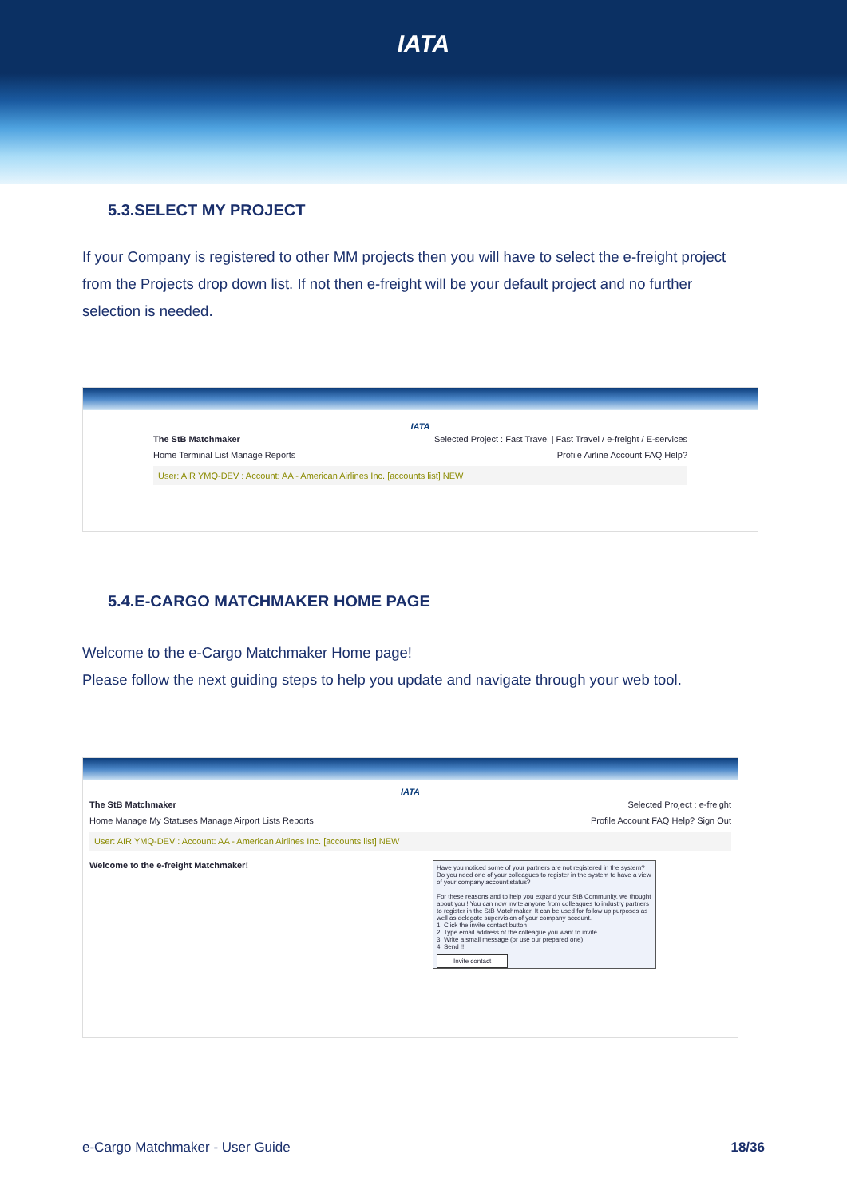IATA
5.3.SELECT MY PROJECT
If your Company is registered to other MM projects then you will have to select the e-freight project from the Projects drop down list. If not then e-freight will be your default project and no further selection is needed.
IATA
The StB Matchmaker Selected Project : Fast Travel | Fast Travel / e-freight / E-services
Home Terminal List Manage Reports Profile Airline Account FAQ Help?
User: AIR YMQ-DEV : Account: AA - American Airlines Inc. [accounts list] NEW
5.4.E-CARGO MATCHMAKER HOME PAGE
Welcome to the e-Cargo Matchmaker Home page!
Please follow the next guiding steps to help you update and navigate through your web tool.
IATA
The StB Matchmaker Selected Project : e-freight
Home Manage My Statuses Manage Airport Lists Reports Profile Account FAQ Help? Sign Out
User: AIR YMQ-DEV : Account: AA - American Airlines Inc. [accounts list] NEW
Welcome to the e-freight Matchmaker!
Have you noticed some of your partners are not registered in the system? Do you need one of your colleagues to register in the system to have a view of your company account status?
For these reasons and to help you expand your StB Community, we thought about you ! You can now invite anyone from colleagues to industry partners to register in the StB Matchmaker. It can be used for follow up purposes as well as delegate supervision of your company account.
1. Click the invite contact button
2. Type email address of the colleague you want to invite
3. Write a small message (or use our prepared one)
4. Send !!
Invite contact
e-Cargo Matchmaker - User Guide 18/36